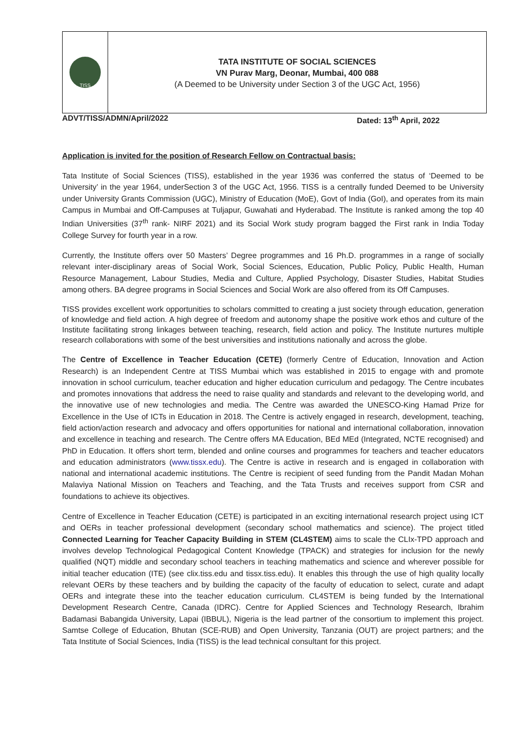TISS
TATA INSTITUTE OF SOCIAL SCIENCES
VN Purav Marg, Deonar, Mumbai, 400 088
(A Deemed to be University under Section 3 of the UGC Act, 1956)
ADVT/TISS/ADMN/April/2022 Dated: 13<sup>th</sup> April, 2022
Application is invited for the position of Research Fellow on Contractual basis:
Tata Institute of Social Sciences (TISS), established in the year 1936 was conferred the status of ‘Deemed to be University’ in the year 1964, underSection 3 of the UGC Act, 1956. TISS is a centrally funded Deemed to be University under University Grants Commission (UGC), Ministry of Education (MoE), Govt of India (GoI), and operates from its main Campus in Mumbai and Off-Campuses at Tuljapur, Guwahati and Hyderabad. The Institute is ranked among the top 40 Indian Universities (37<sup>th</sup> rank- NIRF 2021) and its Social Work study program bagged the First rank in India Today College Survey for fourth year in a row.
Currently, the Institute offers over 50 Masters’ Degree programmes and 16 Ph.D. programmes in a range of socially relevant inter-disciplinary areas of Social Work, Social Sciences, Education, Public Policy, Public Health, Human Resource Management, Labour Studies, Media and Culture, Applied Psychology, Disaster Studies, Habitat Studies among others. BA degree programs in Social Sciences and Social Work are also offered from its Off Campuses.
TISS provides excellent work opportunities to scholars committed to creating a just society through education, generation of knowledge and field action. A high degree of freedom and autonomy shape the positive work ethos and culture of the Institute facilitating strong linkages between teaching, research, field action and policy. The Institute nurtures multiple research collaborations with some of the best universities and institutions nationally and across the globe.
The Centre of Excellence in Teacher Education (CETE) (formerly Centre of Education, Innovation and Action Research) is an Independent Centre at TISS Mumbai which was established in 2015 to engage with and promote innovation in school curriculum, teacher education and higher education curriculum and pedagogy. The Centre incubates and promotes innovations that address the need to raise quality and standards and relevant to the developing world, and the innovative use of new technologies and media. The Centre was awarded the UNESCO-King Hamad Prize for Excellence in the Use of ICTs in Education in 2018. The Centre is actively engaged in research, development, teaching, field action/action research and advocacy and offers opportunities for national and international collaboration, innovation and excellence in teaching and research. The Centre offers MA Education, BEd MEd (Integrated, NCTE recognised) and PhD in Education. It offers short term, blended and online courses and programmes for teachers and teacher educators and education administrators (www.tissx.edu). The Centre is active in research and is engaged in collaboration with national and international academic institutions. The Centre is recipient of seed funding from the Pandit Madan Mohan Malaviya National Mission on Teachers and Teaching, and the Tata Trusts and receives support from CSR and foundations to achieve its objectives.
Centre of Excellence in Teacher Education (CETE) is participated in an exciting international research project using ICT and OERs in teacher professional development (secondary school mathematics and science). The project titled Connected Learning for Teacher Capacity Building in STEM (CL4STEM) aims to scale the CLIx-TPD approach and involves develop Technological Pedagogical Content Knowledge (TPACK) and strategies for inclusion for the newly qualified (NQT) middle and secondary school teachers in teaching mathematics and science and wherever possible for initial teacher education (ITE) (see clix.tiss.edu and tissx.tiss.edu). It enables this through the use of high quality locally relevant OERs by these teachers and by building the capacity of the faculty of education to select, curate and adapt OERs and integrate these into the teacher education curriculum. CL4STEM is being funded by the International Development Research Centre, Canada (IDRC). Centre for Applied Sciences and Technology Research, Ibrahim Badamasi Babangida University, Lapai (IBBUL), Nigeria is the lead partner of the consortium to implement this project. Samtse College of Education, Bhutan (SCE-RUB) and Open University, Tanzania (OUT) are project partners; and the Tata Institute of Social Sciences, India (TISS) is the lead technical consultant for this project.